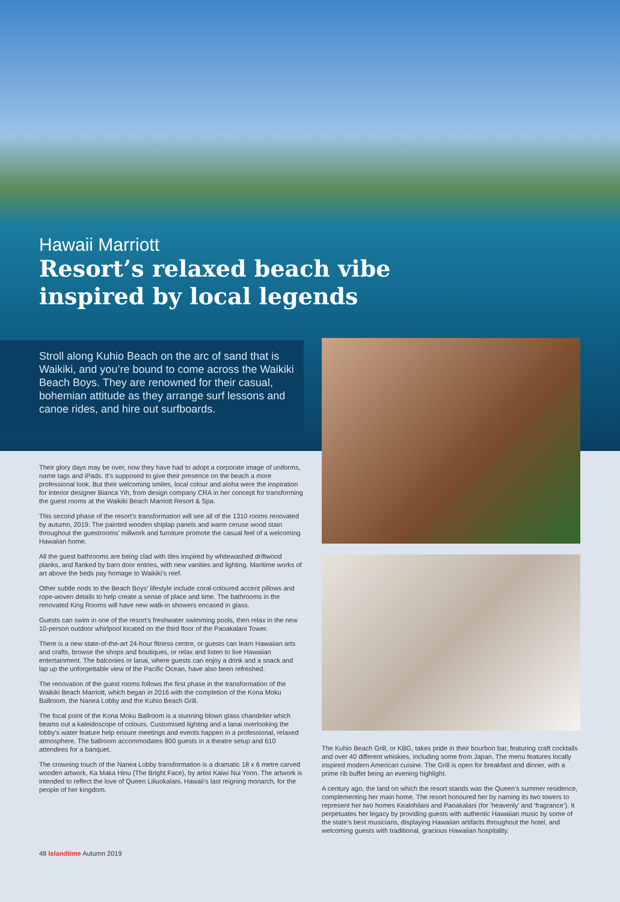Hawaii Marriott
Resort’s relaxed beach vibe
inspired by local legends
Stroll along Kuhio Beach on the arc of sand that is Waikiki, and you’re bound to come across the Waikiki Beach Boys. They are renowned for their casual, bohemian attitude as they arrange surf lessons and canoe rides, and hire out surfboards.
Their glory days may be over, now they have had to adopt a corporate image of uniforms, name tags and iPads. It’s supposed to give their presence on the beach a more professional look. But their welcoming smiles, local colour and aloha were the inspiration for interior designer Bianca Yih, from design company CRA in her concept for transforming the guest rooms at the Waikiki Beach Marriott Resort & Spa.
This second phase of the resort’s transformation will see all of the 1310 rooms renovated by autumn, 2019. The painted wooden shiplap panels and warm ceruse wood stain throughout the guestrooms’ millwork and furniture promote the casual feel of a welcoming Hawaiian home.
All the guest bathrooms are being clad with tiles inspired by whitewashed driftwood planks, and flanked by barn door entries, with new vanities and lighting. Maritime works of art above the beds pay homage to Waikiki’s reef.
Other subtle nods to the Beach Boys’ lifestyle include coral-coloured accent pillows and rope-woven details to help create a sense of place and time. The bathrooms in the renovated King Rooms will have new walk-in showers encased in glass.
Guests can swim in one of the resort’s freshwater swimming pools, then relax in the new 10-person outdoor whirlpool located on the third floor of the Paoakalani Tower.
There is a new state-of-the-art 24-hour fitness centre, or guests can learn Hawaiian arts and crafts, browse the shops and boutiques, or relax and listen to live Hawaiian entertainment. The balconies or lanai, where guests can enjoy a drink and a snack and lap up the unforgettable view of the Pacific Ocean, have also been refreshed.
The renovation of the guest rooms follows the first phase in the transformation of the Waikiki Beach Marriott, which began in 2016 with the completion of the Kona Moku Ballroom, the Nanea Lobby and the Kuhio Beach Grill.
The focal point of the Kona Moku Ballroom is a stunning blown glass chandelier which beams out a kaleidoscope of colours. Customised lighting and a lanai overlooking the lobby’s water feature help ensure meetings and events happen in a professional, relaxed atmosphere. The ballroom accommodates 800 guests in a theatre setup and 610 attendees for a banquet.
The crowning touch of the Nanea Lobby transformation is a dramatic 18 x 6 metre carved wooden artwork, Ka Maka Hinu (The Bright Face), by artist Kaiwi Nui Yoon. The artwork is intended to reflect the love of Queen Liliuokalani, Hawaii’s last reigning monarch, for the people of her kingdom.
The Kuhio Beach Grill, or KBG, takes pride in their bourbon bar, featuring craft cocktails and over 40 different whiskies, including some from Japan. The menu features locally inspired modern American cuisine. The Grill is open for breakfast and dinner, with a prime rib buffet being an evening highlight.
A century ago, the land on which the resort stands was the Queen’s summer residence, complementing her main home. The resort honoured her by naming its two towers to represent her two homes Kealohilani and Paoakalani (for ‘heavenly’ and ‘fragrance’). It perpetuates her legacy by providing guests with authentic Hawaiian music by some of the state’s best musicians, displaying Hawaiian artifacts throughout the hotel, and welcoming guests with traditional, gracious Hawaiian hospitality.
48 Islandtime Autumn 2019